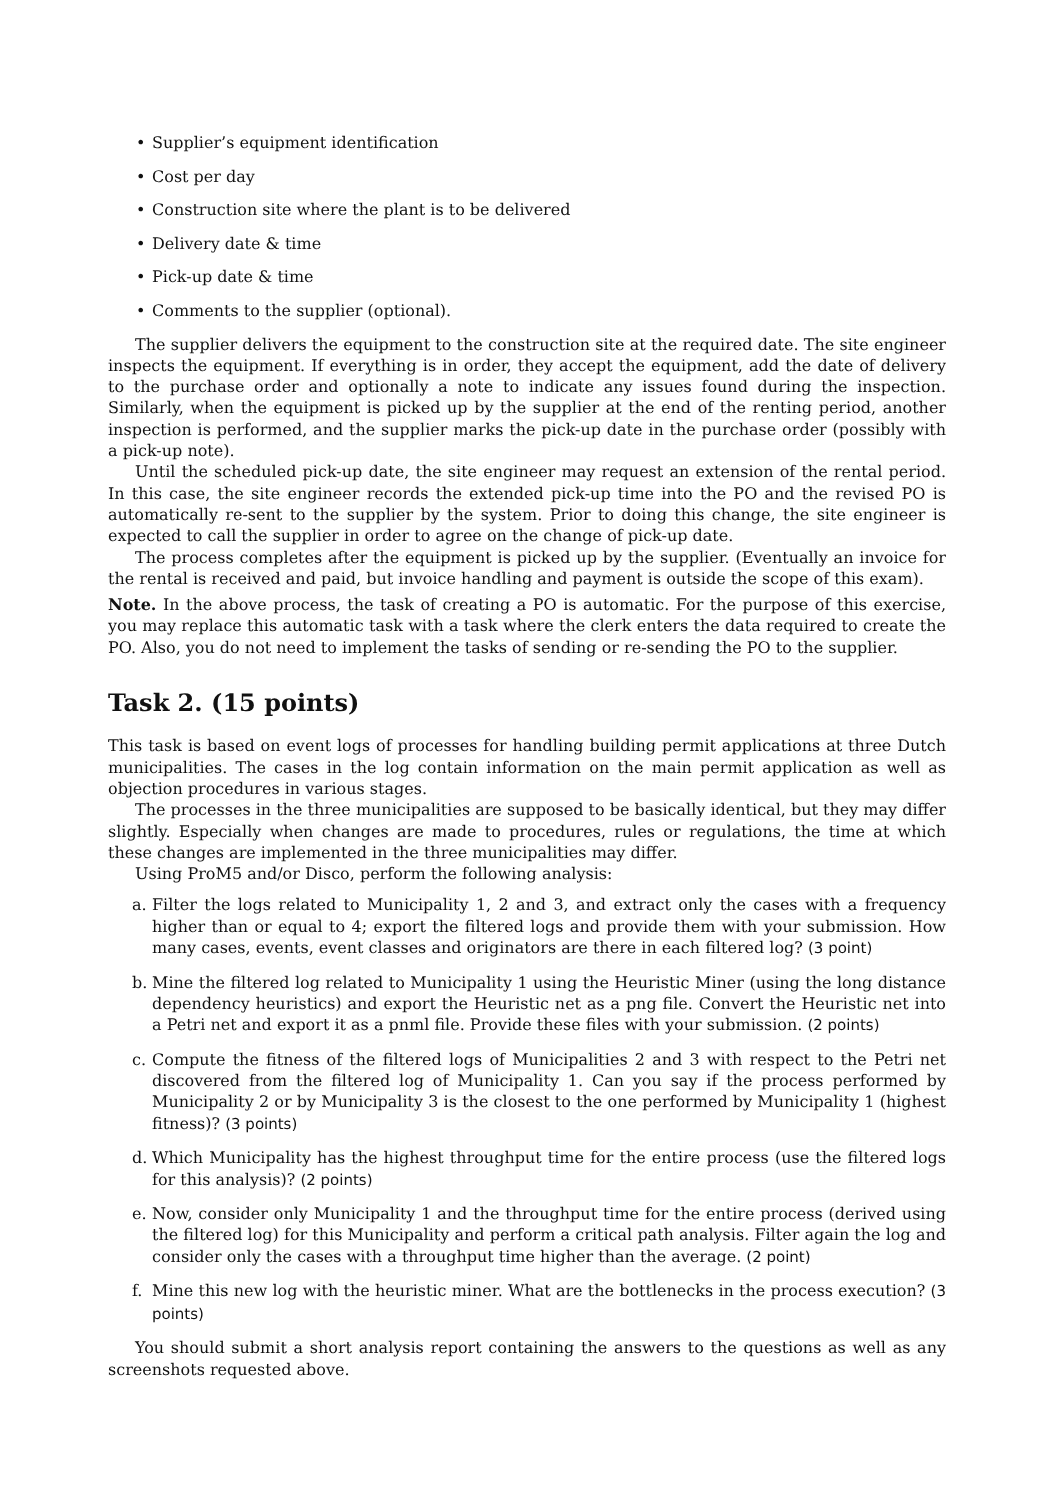• Supplier’s equipment identification
• Cost per day
• Construction site where the plant is to be delivered
• Delivery date & time
• Pick-up date & time
• Comments to the supplier (optional).
The supplier delivers the equipment to the construction site at the required date. The site engineer inspects the equipment. If everything is in order, they accept the equipment, add the date of delivery to the purchase order and optionally a note to indicate any issues found during the inspection. Similarly, when the equipment is picked up by the supplier at the end of the renting period, another inspection is performed, and the supplier marks the pick-up date in the purchase order (possibly with a pick-up note).
Until the scheduled pick-up date, the site engineer may request an extension of the rental period. In this case, the site engineer records the extended pick-up time into the PO and the revised PO is automatically re-sent to the supplier by the system. Prior to doing this change, the site engineer is expected to call the supplier in order to agree on the change of pick-up date.
The process completes after the equipment is picked up by the supplier. (Eventually an invoice for the rental is received and paid, but invoice handling and payment is outside the scope of this exam).
Note. In the above process, the task of creating a PO is automatic. For the purpose of this exercise, you may replace this automatic task with a task where the clerk enters the data required to create the PO. Also, you do not need to implement the tasks of sending or re-sending the PO to the supplier.
Task 2. (15 points)
This task is based on event logs of processes for handling building permit applications at three Dutch municipalities. The cases in the log contain information on the main permit application as well as objection procedures in various stages.
The processes in the three municipalities are supposed to be basically identical, but they may differ slightly. Especially when changes are made to procedures, rules or regulations, the time at which these changes are implemented in the three municipalities may differ.
Using ProM5 and/or Disco, perform the following analysis:
a. Filter the logs related to Municipality 1, 2 and 3, and extract only the cases with a frequency higher than or equal to 4; export the filtered logs and provide them with your submission. How many cases, events, event classes and originators are there in each filtered log? (3 point)
b. Mine the filtered log related to Municipality 1 using the Heuristic Miner (using the long distance dependency heuristics) and export the Heuristic net as a png file. Convert the Heuristic net into a Petri net and export it as a pnml file. Provide these files with your submission. (2 points)
c. Compute the fitness of the filtered logs of Municipalities 2 and 3 with respect to the Petri net discovered from the filtered log of Municipality 1. Can you say if the process performed by Municipality 2 or by Municipality 3 is the closest to the one performed by Municipality 1 (highest fitness)? (3 points)
d. Which Municipality has the highest throughput time for the entire process (use the filtered logs for this analysis)? (2 points)
e. Now, consider only Municipality 1 and the throughput time for the entire process (derived using the filtered log) for this Municipality and perform a critical path analysis. Filter again the log and consider only the cases with a throughput time higher than the average. (2 point)
f. Mine this new log with the heuristic miner. What are the bottlenecks in the process execution? (3 points)
You should submit a short analysis report containing the answers to the questions as well as any screenshots requested above.